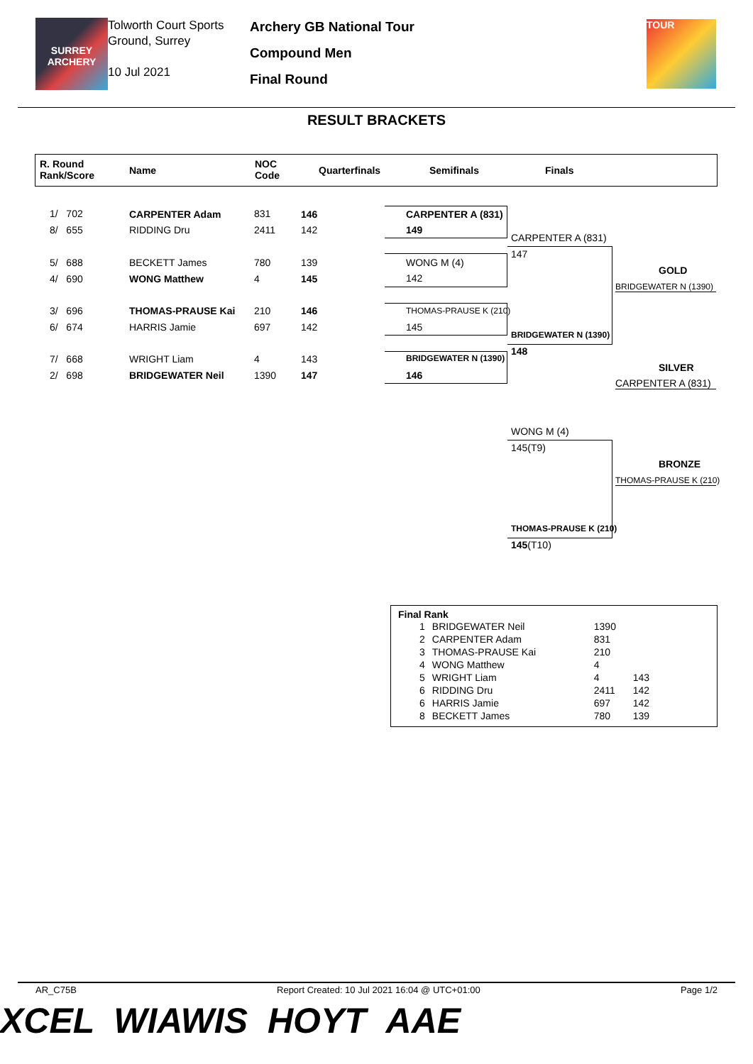SURREY ARCHERY
Tolworth Court Sports Ground, Surrey
10 Jul 2021
Archery GB National Tour
Compound Men
Final Round
TOUR
RESULT BRACKETS
R. Round
Rank/Score Name
NOC
Code Quarterfinals Semifinals Finals
1/ 702 CARPENTER Adam 831 146
8/ 655 RIDDING Dru 2411 142
5/ 688 BECKETT James 780 139
4/ 690 WONG Matthew 4 145
3/ 696 THOMAS-PRAUSE Kai 210 146
6/ 674 HARRIS Jamie 697 142
7/ 668 WRIGHT Liam 4 143
2/ 698 BRIDGEWATER Neil 1390 147
CARPENTER A (831)
149
WONG M (4)
142
THOMAS-PRAUSE K (210)
145
BRIDGEWATER N (1390)
146
CARPENTER A (831)
147
BRIDGEWATER N (1390)
148
GOLD
BRIDGEWATER N (1390)
SILVER
CARPENTER A (831)
WONG M (4)
145(T9)
THOMAS-PRAUSE K (210)
145(T10)
BRONZE
THOMAS-PRAUSE K (210)
Final Rank
| 1 | BRIDGEWATER Neil | 1390 | |
| 2 | CARPENTER Adam | 831 | |
| 3 | THOMAS-PRAUSE Kai | 210 | |
| 4 | WONG Matthew | 4 | |
| 5 | WRIGHT Liam | 4 | 143 |
| 6 | RIDDING Dru | 2411 | 142 |
| 6 | HARRIS Jamie | 697 | 142 |
| 8 | BECKETT James | 780 | 139 |
AR_C75B Report Created: 10 Jul 2021 16:04 @ UTC+01:00 Page 1/2
XCEL WIAWIS HOYT AAE